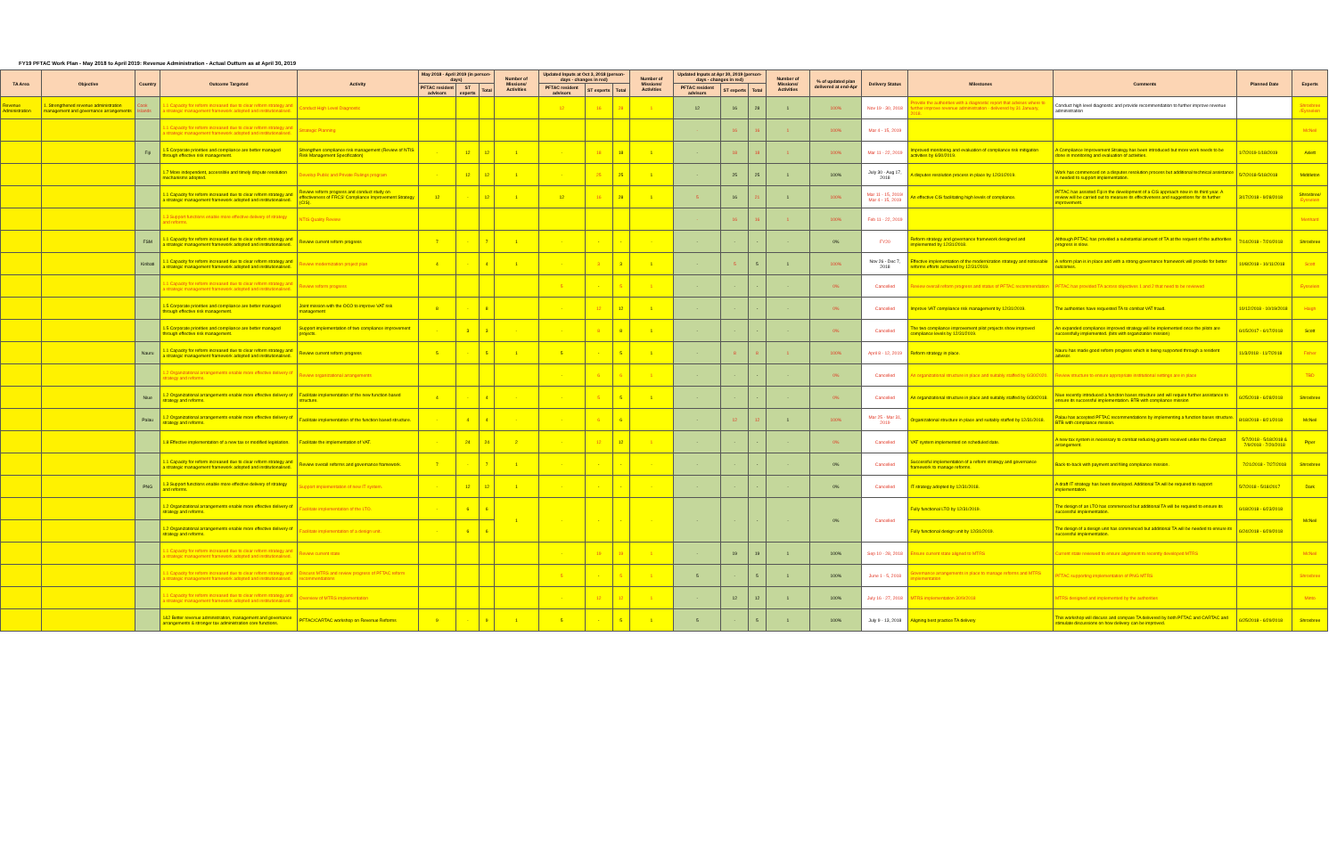FY19 PFTAC Work Plan - May 2018 to April 2019: Revenue Administration - Actual Outturn as at April 30, 2019
| TA Area | Objective | Country | Outcome Targeted | Activity | May 2018 - April 2019 (in person-days) | | | Number of Missions/ Activities | Updated Inputs at Oct 3, 2018 (person-days - changes in red) | | | Number of Missions/ Activities | Updated Inputs at Apr 30, 2019 (person-days - changes in red) | | | Number of Missions/ Activities | % of updated plan delivered at end-Apr | Delivery Status | Milestones | Comments | Planned Date | Experts |
| --- | --- | --- | --- | --- | --- | --- | --- | --- | --- | --- | --- | --- | --- | --- | --- | --- | --- | --- | --- | --- | --- | --- |
| | | | | | PFTAC resident advisors | ST experts | Total | | PFTAC resident advisors | ST experts | Total | | PFTAC resident advisors | ST experts | Total | | | | | | | |
| Revenue Administration | 1. Strengthened revenue administration management and governance arrangements | Cook Islands | 1.1 Capacity for reform increased due to clear reform strategy and a strategic management framework adopted and institutionalised. | Conduct High Level Diagnostic | | | | | 12 | 16 | 28 | 1 | 12 | 16 | 28 | 1 | 100% | Nov 19 - 30, 2018 | Provide the authorities with a diagnostic report that advises where to further improve revenue administration - delivered by 31 January, 2018. | Conduct high level diagnostic and provide recommendation to further improve revenue administration | | Shrosbree /Eysselein |
| | | | 1.1 Capacity for reform increased due to clear reform strategy and a strategic management framework adopted and institutionalised. | Strategic Planning | | | | | | | | | - | 16 | 16 | 1 | 100% | Mar 4 - 15, 2019 | | | | McNeil |
| | | Fiji | 1.5 Corporate priorities and compliance are better managed through effective risk management. | Strengthen compliance risk management (Review of NTIS Risk Management Specification) | - | 12 | 12 | 1 | - | 18 | 18 | 1 | - | 18 | 18 | 1 | 100% | Mar 11 - 22, 2019 | Improved monitoring and evaluation of compliance risk mitigation activities by 6/30/2019. | A Compliance Improvement Strategy has been introduced but more work needs to be done in monitoring and evaluation of activities. | 1/7/2019-1/18/2019 | Aslett |
| | | | 1.7 More independent, accessible and timely dispute resolution mechanisms adopted. | Develop Public and Private Rulings program | - | 12 | 12 | 1 | - | 25 | 25 | 1 | - | 25 | 25 | 1 | 100% | July 30 - Aug 17, 2018 | A disputes resolution process in place by 12/31/2019. | Work has commenced on a disputes resolution process but additional technical assistance is needed to support implementation. | 5/7/2018-5/18/2018 | Middleton |
| | | | 1.1 Capacity for reform increased due to clear reform strategy and a strategic management framework adopted and institutionalised. | Review reform progress and conduct study on effectiveness of FRCS' Compliance Improvement Strategy (CIS). | 12 | - | 12 | 1 | 12 | 16 | 28 | 1 | 5 | 16 | 21 | 1 | 100% | Mar 11 - 15, 2019/ Mar 4 - 15, 2019 | An effective CIS facilitating high levels of compliance. | PFTAC has assisted Fiji in the development of a CIS approach now in its third year. A review will be carried out to measure its effectiveness and suggestions for its further improvement. | 3/17/2018 - 9/28/2018 | Shrosbree/ Eysselein |
| | | | 1.3 Support functions enable more effective delivery of strategy and reforms. | NTIS Quality Review | | | | | | | | | - | 16 | 16 | 1 | 100% | Feb 11 - 22, 2019 | | | | Menhard |
| | | FSM | 1.1 Capacity for reform increased due to clear reform strategy and a strategic management framework adopted and institutionalised. | Review current reform progress | 7 | - | 7 | 1 | - | - | - | - | - | - | - | - | 0% | FY20 | Reform strategy and governance framework designed and implemented by 12/31/2018. | Although PFTAC has provided a substantial amount of TA at the request of the authorities progress is slow. | 7/14/2018 - 7/20/2018 | Shrosbree |
| | | Kiribati | 1.1 Capacity for reform increased due to clear reform strategy and a strategic management framework adopted and institutionalised. | Review modernization project plan | 4 | - | 4 | 1 | - | 3 | 3 | 1 | - | 5 | 5 | 1 | 100% | Nov 26 - Dec 7, 2018 | Effective implementation of the modernization strategy and noticeable reforms efforts achieved by 12/31/2019. | A reform plan is in place and with a strong governance framework will provide for better outcomes. | 10/8/2018 - 10/11/2018 | Scott |
| | | | 1.1 Capacity for reform increased due to clear reform strategy and a strategic management framework adopted and institutionalised. | Review reform progress | | | | | 5 | - | 5 | 1 | - | - | - | - | 0% | Cancelled | Review overall reform progress and status of PFTAC recommendation | PFTAC has provided TA across objectives 1 and 2 that need to be reviewed | | Eysselein |
| | | | 1.5 Corporate priorities and compliance are better managed through effective risk management. | Joint mission with the OCO to improve VAT risk management | 8 | - | 8 | | - | 12 | 12 | 1 | - | - | - | - | 0% | Cancelled | Improve VAT compliance risk management by 12/31/2019. | The authorities have requested TA to combat VAT fraud. | 10/12/2018 - 10/19/2018 | Haigh |
| | | | 1.5 Corporate priorities and compliance are better managed through effective risk management. | Support implementation of two compliance improvement projects. | - | 3 | 3 | - | - | 8 | 8 | 1 | - | - | - | - | 0% | Cancelled | The two compliance improvement pilot projects show improved compliance levels by 12/31/2019. | An expanded compliance improved strategy will be implemented once the pilots are successfully implemented. (bits with organization mission) | 6/15/2017 - 6/17/2018 | Scott |
| | | Nauru | 1.1 Capacity for reform increased due to clear reform strategy and a strategic management framework adopted and institutionalised. | Review current reform progress | 5 | - | 5 | 1 | 5 | - | 5 | 1 | - | 8 | 8 | 1 | 100% | April 8 - 12, 2019 | Reform strategy in place. | Nauru has made good reform progress which is being supported through a resident advisor. | 11/3/2018 - 11/7/2018 | Fisher |
| | | | 1.2 Organizational arrangements enable more effective delivery of strategy and reforms. | Review organizational arrangements | | | | | - | 6 | 6 | 1 | - | - | - | - | 0% | Cancelled | An organizational structure in place and suitably staffed by 6/30/2020. | Review structure to ensure appropriate institutional settings are in place | | TBD |
| | | Niue | 1.2 Organizational arrangements enable more effective delivery of strategy and reforms. | Facilitate implementation of the new function based structure. | 4 | - | 4 | - | - | 5 | 5 | 1 | - | - | - | - | 0% | Cancelled | An organizational structure in place and suitably staffed by 6/30/2018. | Niue recently introduced a function bases structure and will require further assistance to ensure its successful implementation. BTB with compliance mission | 6/25/2018 - 6/28/2018 | Shrosbree |
| | | Palau | 1.2 Organizational arrangements enable more effective delivery of strategy and reforms. | Facilitate implementation of the function based structure. | - | 4 | 4 | - | - | 6 | 6 | | - | 12 | 12 | 1 | 100% | Mar 25 - Mar 31, 2019 | Organizational structure in place and suitably staffed by 12/31/2018. | Palau has accepted PFTAC recommendations by implementing a function bases structure. BTB with compliance mission. | 8/18/2018 - 8/21/2018 | McNeil |
| | | | 1.8 Effective implementation of a new tax or modified legislation. | Facilitate the implementation of VAT. | - | 24 | 24 | 2 | - | 12 | 12 | 1 | - | - | - | - | 0% | Cancelled | VAT system implemented on scheduled date. | A new tax system is necessary to combat reducing grants received under the Compact arrangement. | 5/7/2018 - 5/18/2018 & 7/9/2018 - 7/20/2018 | Piper |
| | | | 1.1 Capacity for reform increased due to clear reform strategy and a strategic management framework adopted and institutionalised. | Review overall reforms and governance framework. | 7 | - | 7 | 1 | - | - | - | - | - | - | - | - | 0% | Cancelled | Successful implementation of a reform strategy and governance framework to manage reforms. | Back-to-back with payment and filing compliance mission. | 7/21/2018 - 7/27/2018 | Shrosbree |
| | | PNG | 1.3 Support functions enable more effective delivery of strategy and reforms. | Support implementation of new IT system. | - | 12 | 12 | 1 | - | - | - | - | - | - | - | - | 0% | Cancelled | IT strategy adopted by 12/31/2018. | A draft IT strategy has been developed. Additional TA will be required to support implementation. | 5/7/2018 - 5/18/2017 | Dark |
| | | | 1.2 Organizational arrangements enable more effective delivery of strategy and reforms. | Facilitate implementation of the LTO. | - | 6 | 6 | 1 | - | - | - | - | - | - | - | - | 0% | Cancelled | Fully functional LTO by 12/31/2019. | The design of an LTO has commenced but additional TA will be required to ensure its successful implementation. | 6/18/2018 - 6/23/2018 | McNeil |
| | | | 1.2 Organizational arrangements enable more effective delivery of strategy and reforms. | Facilitate implementation of a design unit. | - | 6 | 6 | | | | | | | | | | | | Fully functional design unit by 12/31/2019. | The design of a design unit has commenced but additional TA will be needed to ensure its successful implementation. | 6/24/2018 - 6/29/2018 | |
| | | | 1.1 Capacity for reform increased due to clear reform strategy and a strategic management framework adopted and institutionalised. | Review current state | | | | | - | 19 | 19 | 1 | - | 19 | 19 | 1 | 100% | Sep 10 - 28, 2018 | Ensure current state aligned to MTRS | Current state reviewed to ensure alignment to recently developed MTRS | | McNeil |
| | | | 1.1 Capacity for reform increased due to clear reform strategy and a strategic management framework adopted and institutionalised. | Discuss MTRS and review progress of PFTAC reform recommendations | | | | | 5 | - | 5 | 1 | 5 | - | 5 | 1 | 100% | June 1 - 5, 2018 | Governance arrangements in place to manage reforms and MTRS implementation | PFTAC supporting implementation of PNG MTRS | | Shrosbree |
| | | | 1.1 Capacity for reform increased due to clear reform strategy and a strategic management framework adopted and institutionalised. | Overview of MTRS implementation | | | | | - | 12 | 12 | 1 | - | 12 | 12 | 1 | 100% | July 16 - 27, 2018 | MTRS implementation 30/9/2018 | MTRS designed and implemented by the authorities | | Minto |
| | | | 1&2 Better revenue administration, management and governance arrangements & stronger tax administration core functions. | PFTAC/CARTAC workshop on Revenue Reforms | 9 | - | 9 | 1 | 5 | - | 5 | 1 | 5 | - | 5 | 1 | 100% | July 9 - 13, 2018 | Aligning best practice TA delivery | This workshop will discuss and compare TA delivered by both PFTAC and CARTAC and stimulate discussions on how delivery can be improved. | 6/25/2018 - 6/29/2018 | Shrosbree |